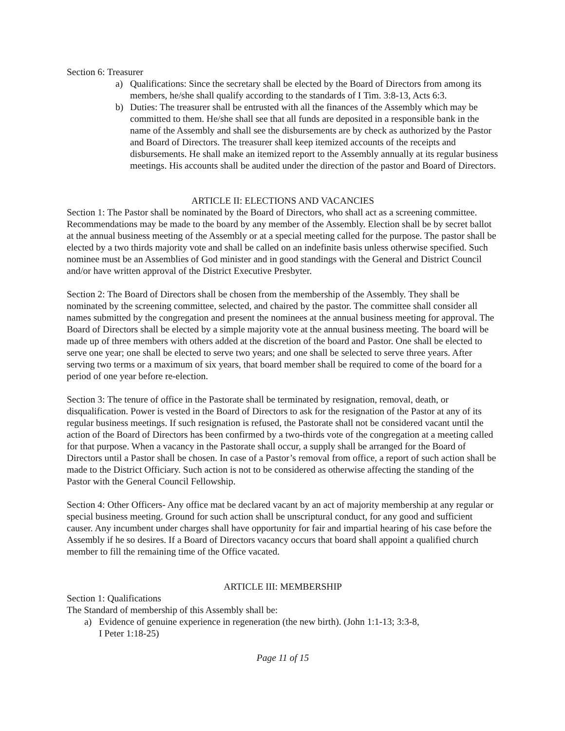Section 6: Treasurer
a) Qualifications: Since the secretary shall be elected by the Board of Directors from among its members, he/she shall qualify according to the standards of I Tim. 3:8-13, Acts 6:3.
b) Duties: The treasurer shall be entrusted with all the finances of the Assembly which may be committed to them. He/she shall see that all funds are deposited in a responsible bank in the name of the Assembly and shall see the disbursements are by check as authorized by the Pastor and Board of Directors. The treasurer shall keep itemized accounts of the receipts and disbursements. He shall make an itemized report to the Assembly annually at its regular business meetings. His accounts shall be audited under the direction of the pastor and Board of Directors.
ARTICLE II: ELECTIONS AND VACANCIES
Section 1: The Pastor shall be nominated by the Board of Directors, who shall act as a screening committee. Recommendations may be made to the board by any member of the Assembly. Election shall be by secret ballot at the annual business meeting of the Assembly or at a special meeting called for the purpose. The pastor shall be elected by a two thirds majority vote and shall be called on an indefinite basis unless otherwise specified. Such nominee must be an Assemblies of God minister and in good standings with the General and District Council and/or have written approval of the District Executive Presbyter.
Section 2: The Board of Directors shall be chosen from the membership of the Assembly. They shall be nominated by the screening committee, selected, and chaired by the pastor. The committee shall consider all names submitted by the congregation and present the nominees at the annual business meeting for approval. The Board of Directors shall be elected by a simple majority vote at the annual business meeting. The board will be made up of three members with others added at the discretion of the board and Pastor. One shall be elected to serve one year; one shall be elected to serve two years; and one shall be selected to serve three years. After serving two terms or a maximum of six years, that board member shall be required to come of the board for a period of one year before re-election.
Section 3: The tenure of office in the Pastorate shall be terminated by resignation, removal, death, or disqualification. Power is vested in the Board of Directors to ask for the resignation of the Pastor at any of its regular business meetings. If such resignation is refused, the Pastorate shall not be considered vacant until the action of the Board of Directors has been confirmed by a two-thirds vote of the congregation at a meeting called for that purpose. When a vacancy in the Pastorate shall occur, a supply shall be arranged for the Board of Directors until a Pastor shall be chosen. In case of a Pastor’s removal from office, a report of such action shall be made to the District Officiary. Such action is not to be considered as otherwise affecting the standing of the Pastor with the General Council Fellowship.
Section 4: Other Officers- Any office mat be declared vacant by an act of majority membership at any regular or special business meeting. Ground for such action shall be unscriptural conduct, for any good and sufficient causer. Any incumbent under charges shall have opportunity for fair and impartial hearing of his case before the Assembly if he so desires. If a Board of Directors vacancy occurs that board shall appoint a qualified church member to fill the remaining time of the Office vacated.
ARTICLE III: MEMBERSHIP
Section 1: Qualifications
The Standard of membership of this Assembly shall be:
a) Evidence of genuine experience in regeneration (the new birth). (John 1:1-13; 3:3-8,
I Peter 1:18-25)
Page 11 of 15